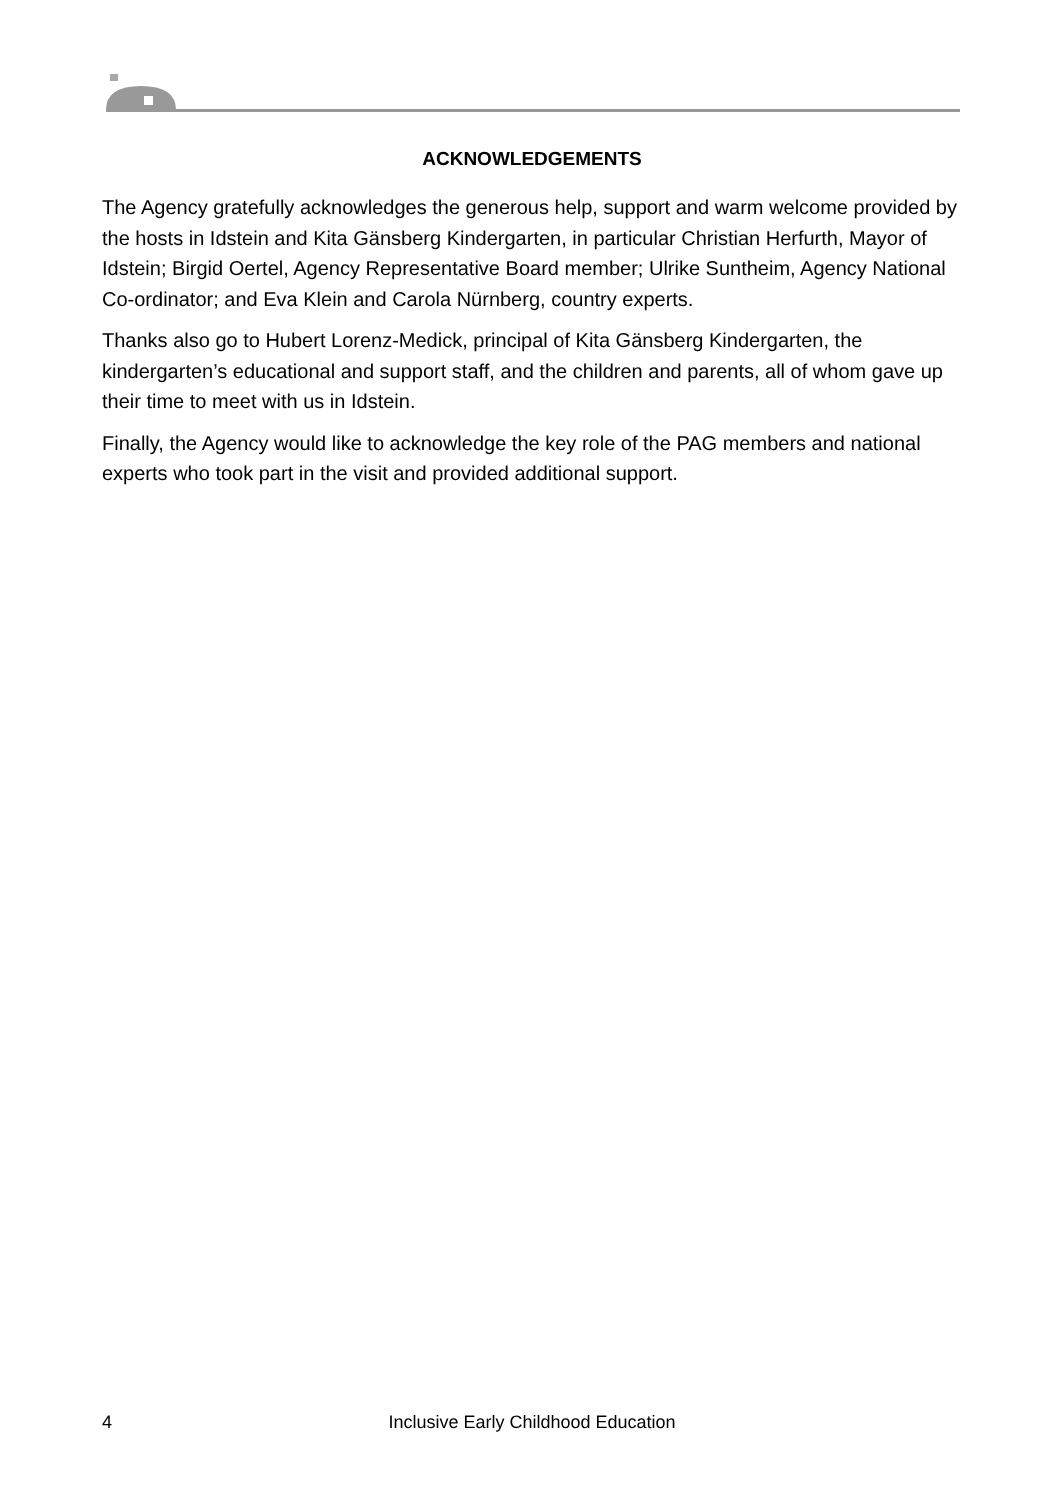ACKNOWLEDGEMENTS
The Agency gratefully acknowledges the generous help, support and warm welcome provided by the hosts in Idstein and Kita Gänsberg Kindergarten, in particular Christian Herfurth, Mayor of Idstein; Birgid Oertel, Agency Representative Board member; Ulrike Suntheim, Agency National Co-ordinator; and Eva Klein and Carola Nürnberg, country experts.
Thanks also go to Hubert Lorenz-Medick, principal of Kita Gänsberg Kindergarten, the kindergarten’s educational and support staff, and the children and parents, all of whom gave up their time to meet with us in Idstein.
Finally, the Agency would like to acknowledge the key role of the PAG members and national experts who took part in the visit and provided additional support.
4
Inclusive Early Childhood Education